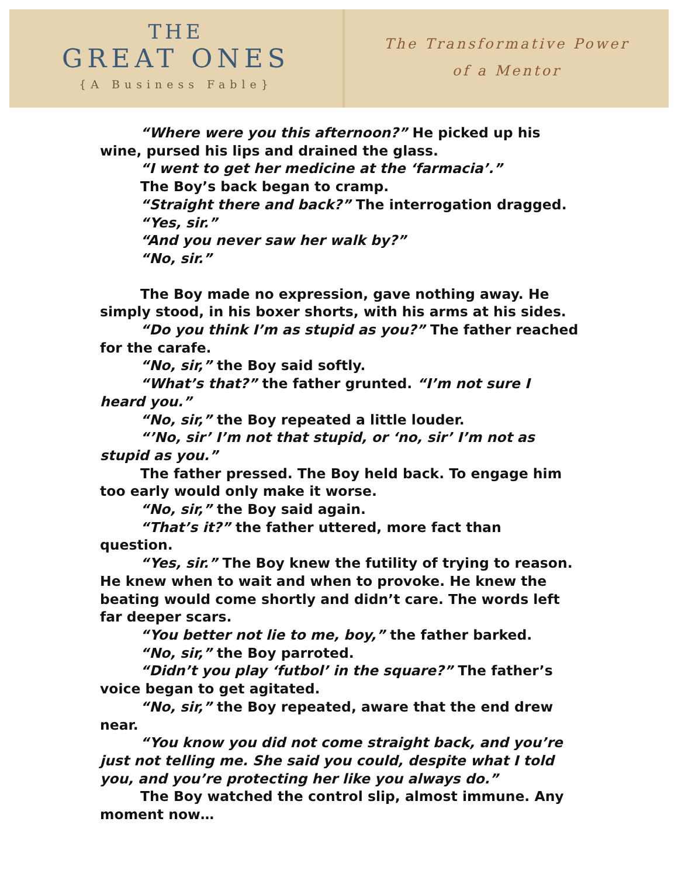THE
GREAT ONES
{A Business Fable}
The Transformative Power
of a Mentor
“Where were you this afternoon?” He picked up his wine, pursed his lips and drained the glass.
“I went to get her medicine at the ‘farmacia’.”
The Boy’s back began to cramp.
“Straight there and back?” The interrogation dragged.
“Yes, sir.”
“And you never saw her walk by?”
“No, sir.”
The Boy made no expression, gave nothing away. He simply stood, in his boxer shorts, with his arms at his sides.
“Do you think I’m as stupid as you?” The father reached for the carafe.
“No, sir,” the Boy said softly.
“What’s that?” the father grunted. “I’m not sure I heard you.”
“No, sir,” the Boy repeated a little louder.
“’No, sir’ I’m not that stupid, or ‘no, sir’ I’m not as stupid as you.”
The father pressed. The Boy held back. To engage him too early would only make it worse.
“No, sir,” the Boy said again.
“That’s it?” the father uttered, more fact than question.
“Yes, sir.” The Boy knew the futility of trying to reason. He knew when to wait and when to provoke. He knew the beating would come shortly and didn’t care. The words left far deeper scars.
“You better not lie to me, boy,” the father barked.
“No, sir,” the Boy parroted.
“Didn’t you play ‘futbol’ in the square?” The father’s voice began to get agitated.
“No, sir,” the Boy repeated, aware that the end drew near.
“You know you did not come straight back, and you’re just not telling me. She said you could, despite what I told you, and you’re protecting her like you always do.”
The Boy watched the control slip, almost immune. Any moment now…